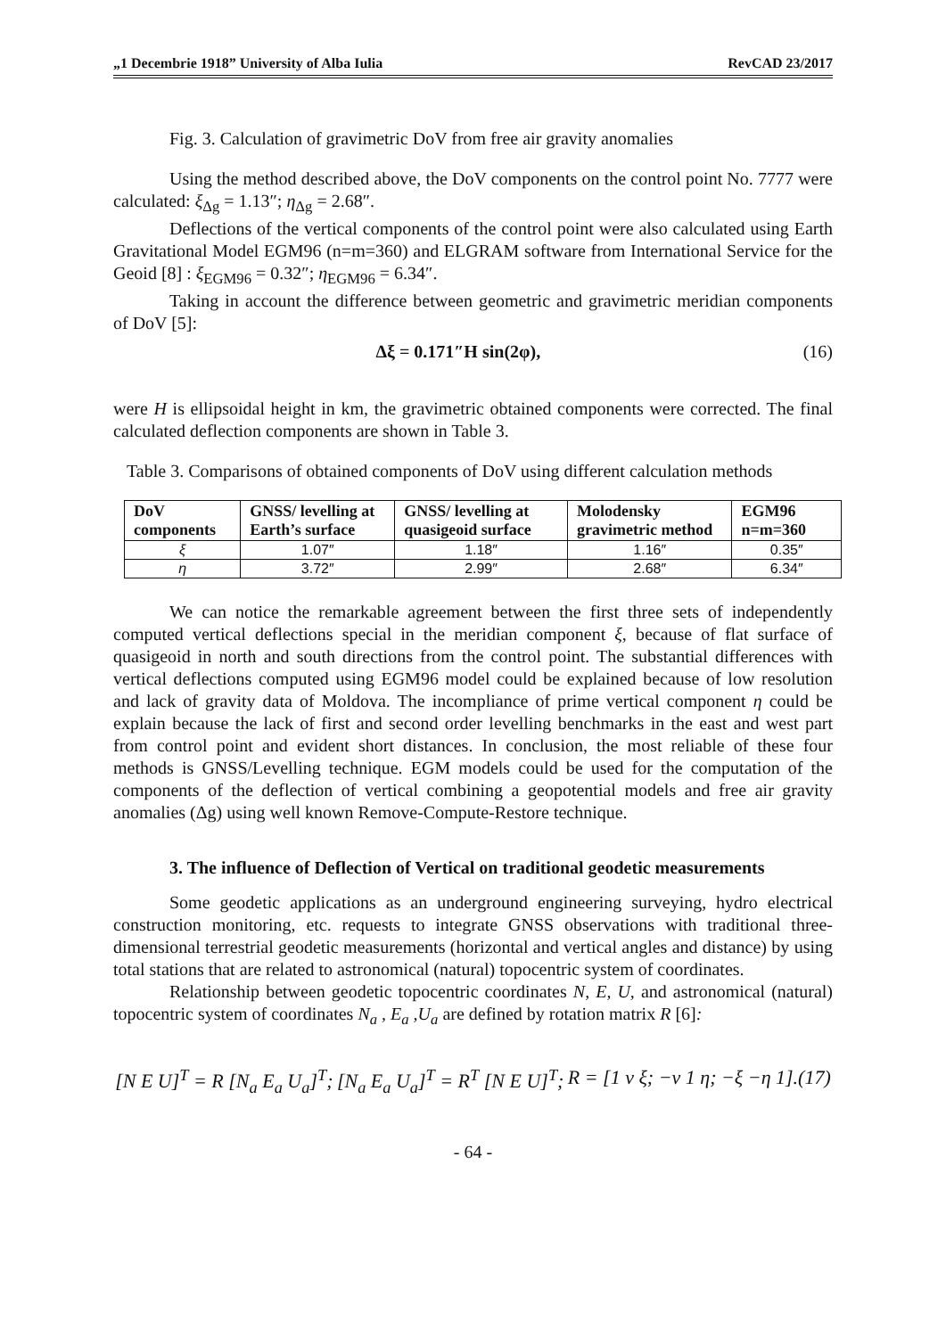„1 Decembrie 1918” University of Alba Iulia RevCAD 23/2017
Fig. 3. Calculation of gravimetric DoV from free air gravity anomalies
Using the method described above, the DoV components on the control point No. 7777 were calculated: ξ<sub>Δg</sub> = 1.13″; η<sub>Δg</sub> = 2.68″.
Deflections of the vertical components of the control point were also calculated using Earth Gravitational Model EGM96 (n=m=360) and ELGRAM software from International Service for the Geoid [8] : ξ<sub>EGM96</sub> = 0.32″; η<sub>EGM96</sub> = 6.34″.
Taking in account the difference between geometric and gravimetric meridian components of DoV [5]:
Δξ = 0.171″H sin(2φ), (16)
were H is ellipsoidal height in km, the gravimetric obtained components were corrected. The final calculated deflection components are shown in Table 3.
Table 3. Comparisons of obtained components of DoV using different calculation methods
| DoV components | GNSS/ levelling at Earth’s surface | GNSS/ levelling at quasigeoid surface | Molodensky gravimetric method | EGM96 n=m=360 |
| --- | --- | --- | --- | --- |
| ξ | 1.07″ | 1.18″ | 1.16″ | 0.35″ |
| η | 3.72″ | 2.99″ | 2.68″ | 6.34″ |
We can notice the remarkable agreement between the first three sets of independently computed vertical deflections special in the meridian component ξ, because of flat surface of quasigeoid in north and south directions from the control point. The substantial differences with vertical deflections computed using EGM96 model could be explained because of low resolution and lack of gravity data of Moldova. The incompliance of prime vertical component η could be explain because the lack of first and second order levelling benchmarks in the east and west part from control point and evident short distances. In conclusion, the most reliable of these four methods is GNSS/Levelling technique. EGM models could be used for the computation of the components of the deflection of vertical combining a geopotential models and free air gravity anomalies (Δg) using well known Remove-Compute-Restore technique.
3. The influence of Deflection of Vertical on traditional geodetic measurements
Some geodetic applications as an underground engineering surveying, hydro electrical construction monitoring, etc. requests to integrate GNSS observations with traditional three-dimensional terrestrial geodetic measurements (horizontal and vertical angles and distance) by using total stations that are related to astronomical (natural) topocentric system of coordinates.
Relationship between geodetic topocentric coordinates N, E, U, and astronomical (natural) topocentric system of coordinates N<sub>a</sub> , E<sub>a</sub> ,U<sub>a</sub> are defined by rotation matrix R [6]:
[N E U]<sup>T</sup> = R [N<sub>a</sub> E<sub>a</sub> U<sub>a</sub>]<sup>T</sup>; [N<sub>a</sub> E<sub>a</sub> U<sub>a</sub>]<sup>T</sup> = R<sup>T</sup> [N E U]<sup>T</sup>; R = [1 ν ξ; −ν 1 η; −ξ −η 1].(17)
- 64 -